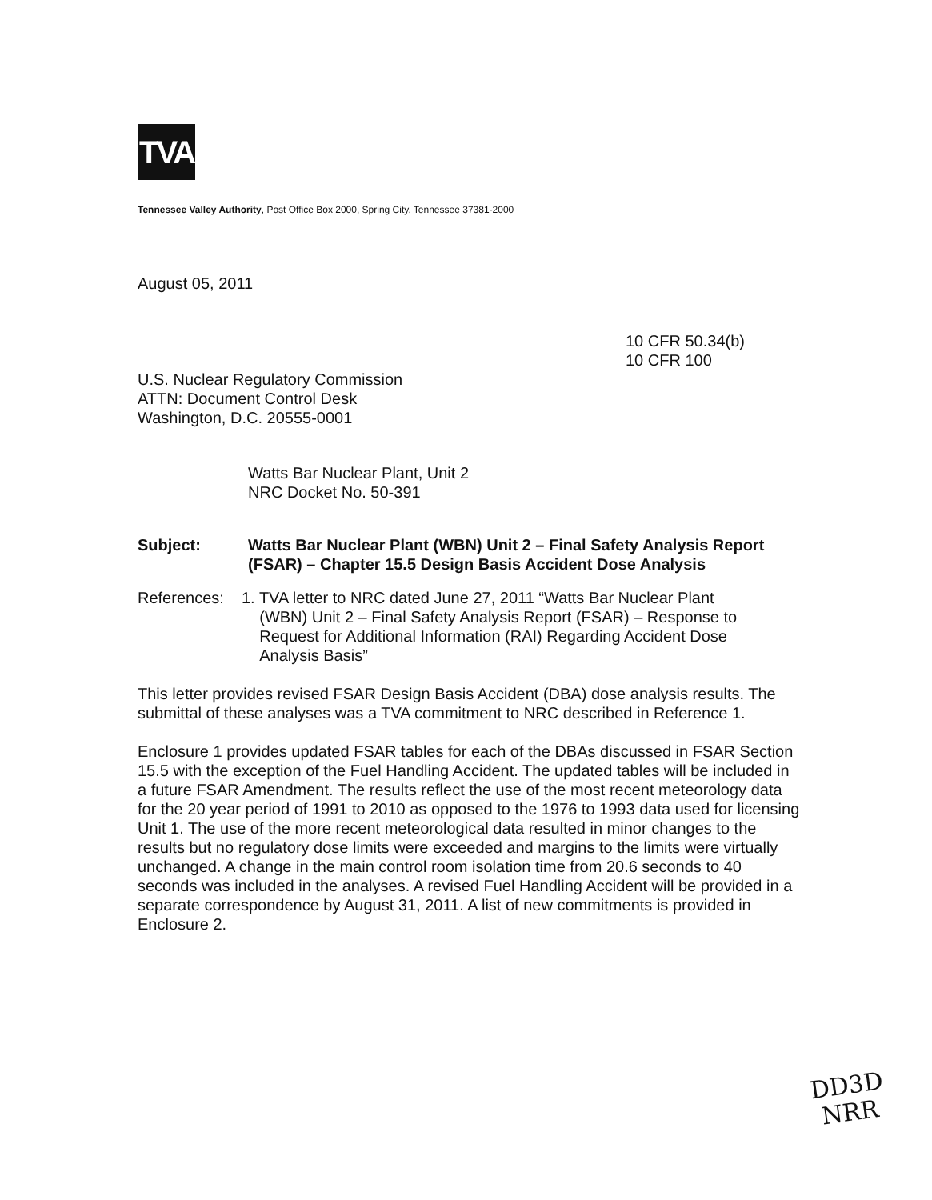TVA
Tennessee Valley Authority, Post Office Box 2000, Spring City, Tennessee 37381-2000
August 05, 2011
10 CFR 50.34(b)
10 CFR 100
U.S. Nuclear Regulatory Commission
ATTN: Document Control Desk
Washington, D.C. 20555-0001
Watts Bar Nuclear Plant, Unit 2
NRC Docket No. 50-391
Subject: Watts Bar Nuclear Plant (WBN) Unit 2 – Final Safety Analysis Report (FSAR) – Chapter 15.5 Design Basis Accident Dose Analysis
References:
1. TVA letter to NRC dated June 27, 2011 “Watts Bar Nuclear Plant
(WBN) Unit 2 – Final Safety Analysis Report (FSAR) – Response to
Request for Additional Information (RAI) Regarding Accident Dose
Analysis Basis”
This letter provides revised FSAR Design Basis Accident (DBA) dose analysis results. The submittal of these analyses was a TVA commitment to NRC described in Reference 1.
Enclosure 1 provides updated FSAR tables for each of the DBAs discussed in FSAR Section 15.5 with the exception of the Fuel Handling Accident. The updated tables will be included in a future FSAR Amendment. The results reflect the use of the most recent meteorology data for the 20 year period of 1991 to 2010 as opposed to the 1976 to 1993 data used for licensing Unit 1. The use of the more recent meteorological data resulted in minor changes to the results but no regulatory dose limits were exceeded and margins to the limits were virtually unchanged. A change in the main control room isolation time from 20.6 seconds to 40 seconds was included in the analyses. A revised Fuel Handling Accident will be provided in a separate correspondence by August 31, 2011. A list of new commitments is provided in Enclosure 2.
DD3D
NRR